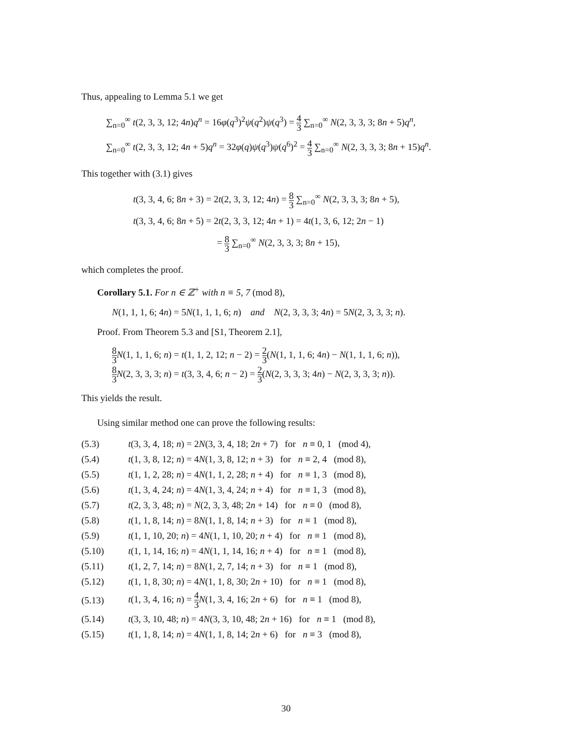Thus, appealing to Lemma 5.1 we get
∑<sub>n=0</sub><sup>∞</sup> t(2, 3, 3, 12; 4n)q<sup>n</sup> = 16φ(q<sup>3</sup>)<sup>2</sup>ψ(q<sup>2</sup>)ψ(q<sup>3</sup>) = 4 3 ∑<sub>n=0</sub><sup>∞</sup> N(2, 3, 3, 3; 8n + 5)q<sup>n</sup>,
∑<sub>n=0</sub><sup>∞</sup> t(2, 3, 3, 12; 4n + 5)q<sup>n</sup> = 32φ(q)ψ(q<sup>3</sup>)ψ(q<sup>6</sup>)<sup>2</sup> = 4 3 ∑<sub>n=0</sub><sup>∞</sup> N(2, 3, 3, 3; 8n + 15)q<sup>n</sup>.
This together with (3.1) gives
t(3, 3, 4, 6; 8n + 3) = 2t(2, 3, 3, 12; 4n) = 8 3 ∑<sub>n=0</sub><sup>∞</sup> N(2, 3, 3, 3; 8n + 5),
t(3, 3, 4, 6; 8n + 5) = 2t(2, 3, 3, 12; 4n + 1) = 4t(1, 3, 6, 12; 2n − 1)
= 8 3 ∑<sub>n=0</sub><sup>∞</sup> N(2, 3, 3, 3; 8n + 15),
which completes the proof.
Corollary 5.1. For n ∈ ℤ<sup>+</sup> with n ≡ 5, 7 (mod 8),
N(1, 1, 1, 6; 4n) = 5N(1, 1, 1, 6; n) and N(2, 3, 3, 3; 4n) = 5N(2, 3, 3, 3; n).
Proof. From Theorem 5.3 and [S1, Theorem 2.1],
8 3 N(1, 1, 1, 6; n) = t(1, 1, 2, 12; n − 2) = 2 3(N(1, 1, 1, 6; 4n) − N(1, 1, 1, 6; n)),
8 3 N(2, 3, 3, 3; n) = t(3, 3, 4, 6; n − 2) = 2 3(N(2, 3, 3, 3; 4n) − N(2, 3, 3, 3; n)).
This yields the result.
Using similar method one can prove the following results:
| (5.3) | t (3, 3, 4, 18; n ) = 2 N (3, 3, 4, 18; 2 n + 7) for n ≡ 0, 1 (mod 4), |
| (5.4) | t (1, 3, 8, 12; n ) = 4 N (1, 3, 8, 12; n + 3) for n ≡ 2, 4 (mod 8), |
| (5.5) | t (1, 1, 2, 28; n ) = 4 N (1, 1, 2, 28; n + 4) for n ≡ 1, 3 (mod 8), |
| (5.6) | t (1, 3, 4, 24; n ) = 4 N (1, 3, 4, 24; n + 4) for n ≡ 1, 3 (mod 8), |
| (5.7) | t (2, 3, 3, 48; n ) = N (2, 3, 3, 48; 2 n + 14) for n ≡ 0 (mod 8), |
| (5.8) | t (1, 1, 8, 14; n ) = 8 N (1, 1, 8, 14; n + 3) for n ≡ 1 (mod 8), |
| (5.9) | t (1, 1, 10, 20; n ) = 4 N (1, 1, 10, 20; n + 4) for n ≡ 1 (mod 8), |
| (5.10) | t (1, 1, 14, 16; n ) = 4 N (1, 1, 14, 16; n + 4) for n ≡ 1 (mod 8), |
| (5.11) | t (1, 2, 7, 14; n ) = 8 N (1, 2, 7, 14; n + 3) for n ≡ 1 (mod 8), |
| (5.12) | t (1, 1, 8, 30; n ) = 4 N (1, 1, 8, 30; 2 n + 10) for n ≡ 1 (mod 8), |
| (5.13) | t (1, 3, 4, 16; n ) = 4 3 N (1, 3, 4, 16; 2 n + 6) for n ≡ 1 (mod 8), |
| (5.14) | t (3, 3, 10, 48; n ) = 4 N (3, 3, 10, 48; 2 n + 16) for n ≡ 1 (mod 8), |
| (5.15) | t (1, 1, 8, 14; n ) = 4 N (1, 1, 8, 14; 2 n + 6) for n ≡ 3 (mod 8), |
30